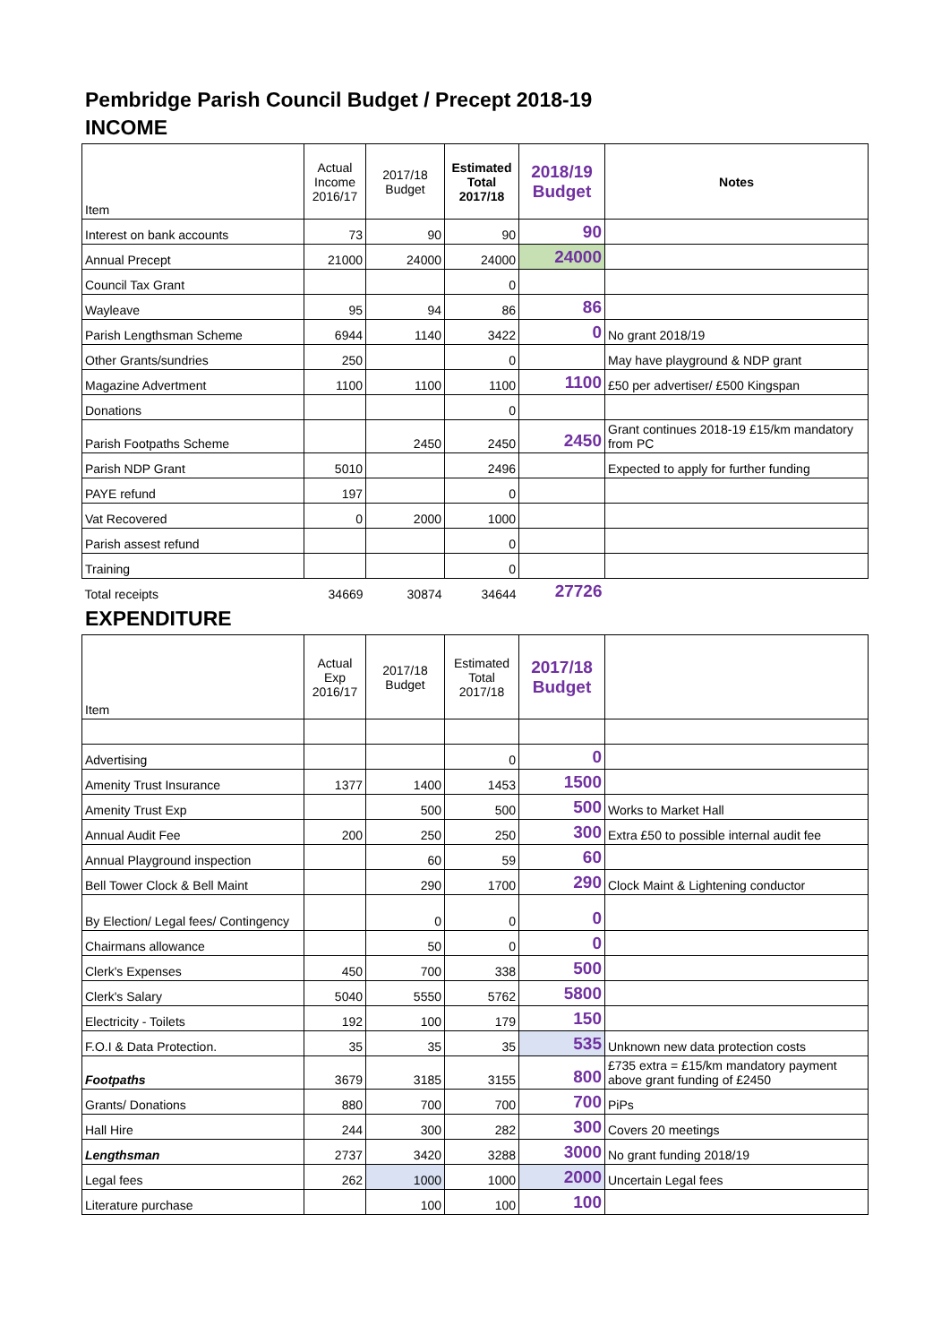Pembridge Parish Council Budget / Precept 2018-19
INCOME
| Item | Actual Income 2016/17 | 2017/18 Budget | Estimated Total 2017/18 | 2018/19 Budget | Notes |
| Interest on bank accounts | 73 | 90 | 90 | 90 | |
| Annual Precept | 21000 | 24000 | 24000 | 24000 | |
| Council Tax Grant | | | 0 | | |
| Wayleave | 95 | 94 | 86 | 86 | |
| Parish Lengthsman Scheme | 6944 | 1140 | 3422 | 0 | No grant 2018/19 |
| Other Grants/sundries | 250 | | 0 | | May have playground & NDP grant |
| Magazine Advertment | 1100 | 1100 | 1100 | 1100 | £50 per advertiser/ £500 Kingspan |
| Donations | | | 0 | | |
| Parish Footpaths Scheme | | 2450 | 2450 | 2450 | Grant continues 2018-19 £15/km mandatory from PC |
| Parish NDP Grant | 5010 | | 2496 | | Expected to apply for further funding |
| PAYE refund | 197 | | 0 | | |
| Vat Recovered | 0 | 2000 | 1000 | | |
| Parish assest refund | | | 0 | | |
| Training | | | 0 | | |
| Total receipts | 34669 | 30874 | 34644 | 27726 | |
EXPENDITURE
| Item | Actual Exp 2016/17 | 2017/18 Budget | Estimated Total 2017/18 | 2017/18 Budget | |
| Advertising | | | 0 | 0 | |
| Amenity Trust Insurance | 1377 | 1400 | 1453 | 1500 | |
| Amenity Trust Exp | | 500 | 500 | 500 | Works to Market Hall |
| Annual Audit Fee | 200 | 250 | 250 | 300 | Extra £50 to possible internal audit fee |
| Annual Playground inspection | | 60 | 59 | 60 | |
| Bell Tower Clock & Bell Maint | | 290 | 1700 | 290 | Clock Maint & Lightening conductor |
| By Election/ Legal fees/ Contingency | | 0 | 0 | 0 | |
| Chairmans allowance | | 50 | 0 | 0 | |
| Clerk's Expenses | 450 | 700 | 338 | 500 | |
| Clerk's Salary | 5040 | 5550 | 5762 | 5800 | |
| Electricity - Toilets | 192 | 100 | 179 | 150 | |
| F.O.I & Data Protection. | 35 | 35 | 35 | 535 | Unknown new data protection costs |
| Footpaths | 3679 | 3185 | 3155 | 800 | £735 extra = £15/km mandatory payment above grant funding of £2450 |
| Grants/ Donations | 880 | 700 | 700 | 700 | PiPs |
| Hall Hire | 244 | 300 | 282 | 300 | Covers 20 meetings |
| Lengthsman | 2737 | 3420 | 3288 | 3000 | No grant funding 2018/19 |
| Legal fees | 262 | 1000 | 1000 | 2000 | Uncertain Legal fees |
| Literature purchase | | 100 | 100 | 100 | |